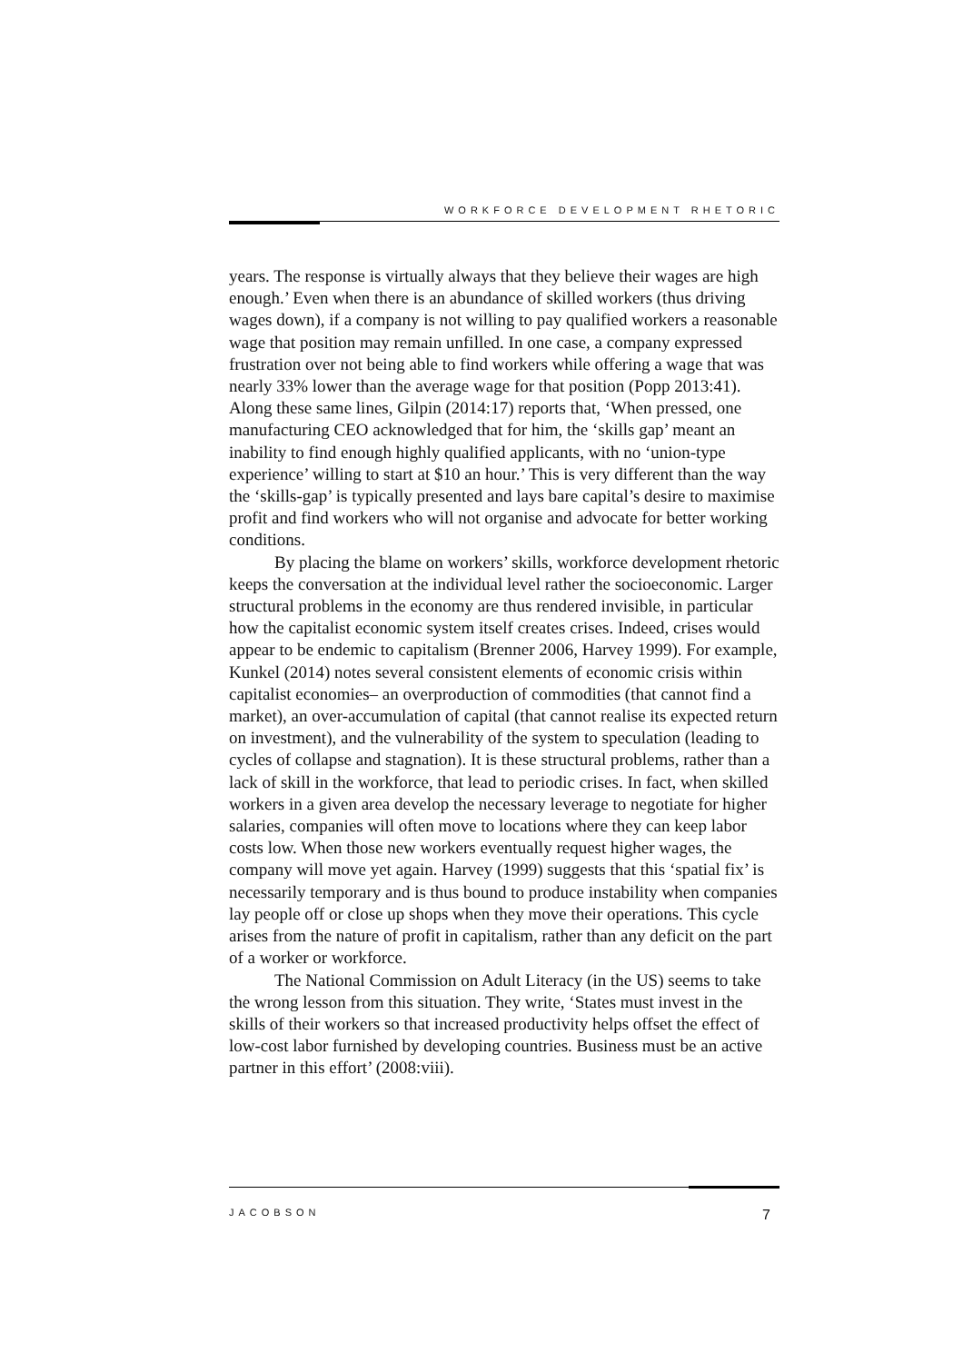WORKFORCE DEVELOPMENT RHETORIC
years. The response is virtually always that they believe their wages are high enough.’ Even when there is an abundance of skilled workers (thus driving wages down), if a company is not willing to pay qualified workers a reasonable wage that position may remain unfilled. In one case, a company expressed frustration over not being able to find workers while offering a wage that was nearly 33% lower than the average wage for that position (Popp 2013:41). Along these same lines, Gilpin (2014:17) reports that, ‘When pressed, one manufacturing CEO acknowledged that for him, the ‘skills gap’ meant an inability to find enough highly qualified applicants, with no ‘union-type experience’ willing to start at $10 an hour.’ This is very different than the way the ‘skills-gap’ is typically presented and lays bare capital’s desire to maximise profit and find workers who will not organise and advocate for better working conditions.
By placing the blame on workers’ skills, workforce development rhetoric keeps the conversation at the individual level rather the socioeconomic. Larger structural problems in the economy are thus rendered invisible, in particular how the capitalist economic system itself creates crises. Indeed, crises would appear to be endemic to capitalism (Brenner 2006, Harvey 1999). For example, Kunkel (2014) notes several consistent elements of economic crisis within capitalist economies– an overproduction of commodities (that cannot find a market), an over-accumulation of capital (that cannot realise its expected return on investment), and the vulnerability of the system to speculation (leading to cycles of collapse and stagnation). It is these structural problems, rather than a lack of skill in the workforce, that lead to periodic crises. In fact, when skilled workers in a given area develop the necessary leverage to negotiate for higher salaries, companies will often move to locations where they can keep labor costs low. When those new workers eventually request higher wages, the company will move yet again. Harvey (1999) suggests that this ‘spatial fix’ is necessarily temporary and is thus bound to produce instability when companies lay people off or close up shops when they move their operations. This cycle arises from the nature of profit in capitalism, rather than any deficit on the part of a worker or workforce.
The National Commission on Adult Literacy (in the US) seems to take the wrong lesson from this situation. They write, ‘States must invest in the skills of their workers so that increased productivity helps offset the effect of low-cost labor furnished by developing countries. Business must be an active partner in this effort’ (2008:viii).
JACOBSON 7